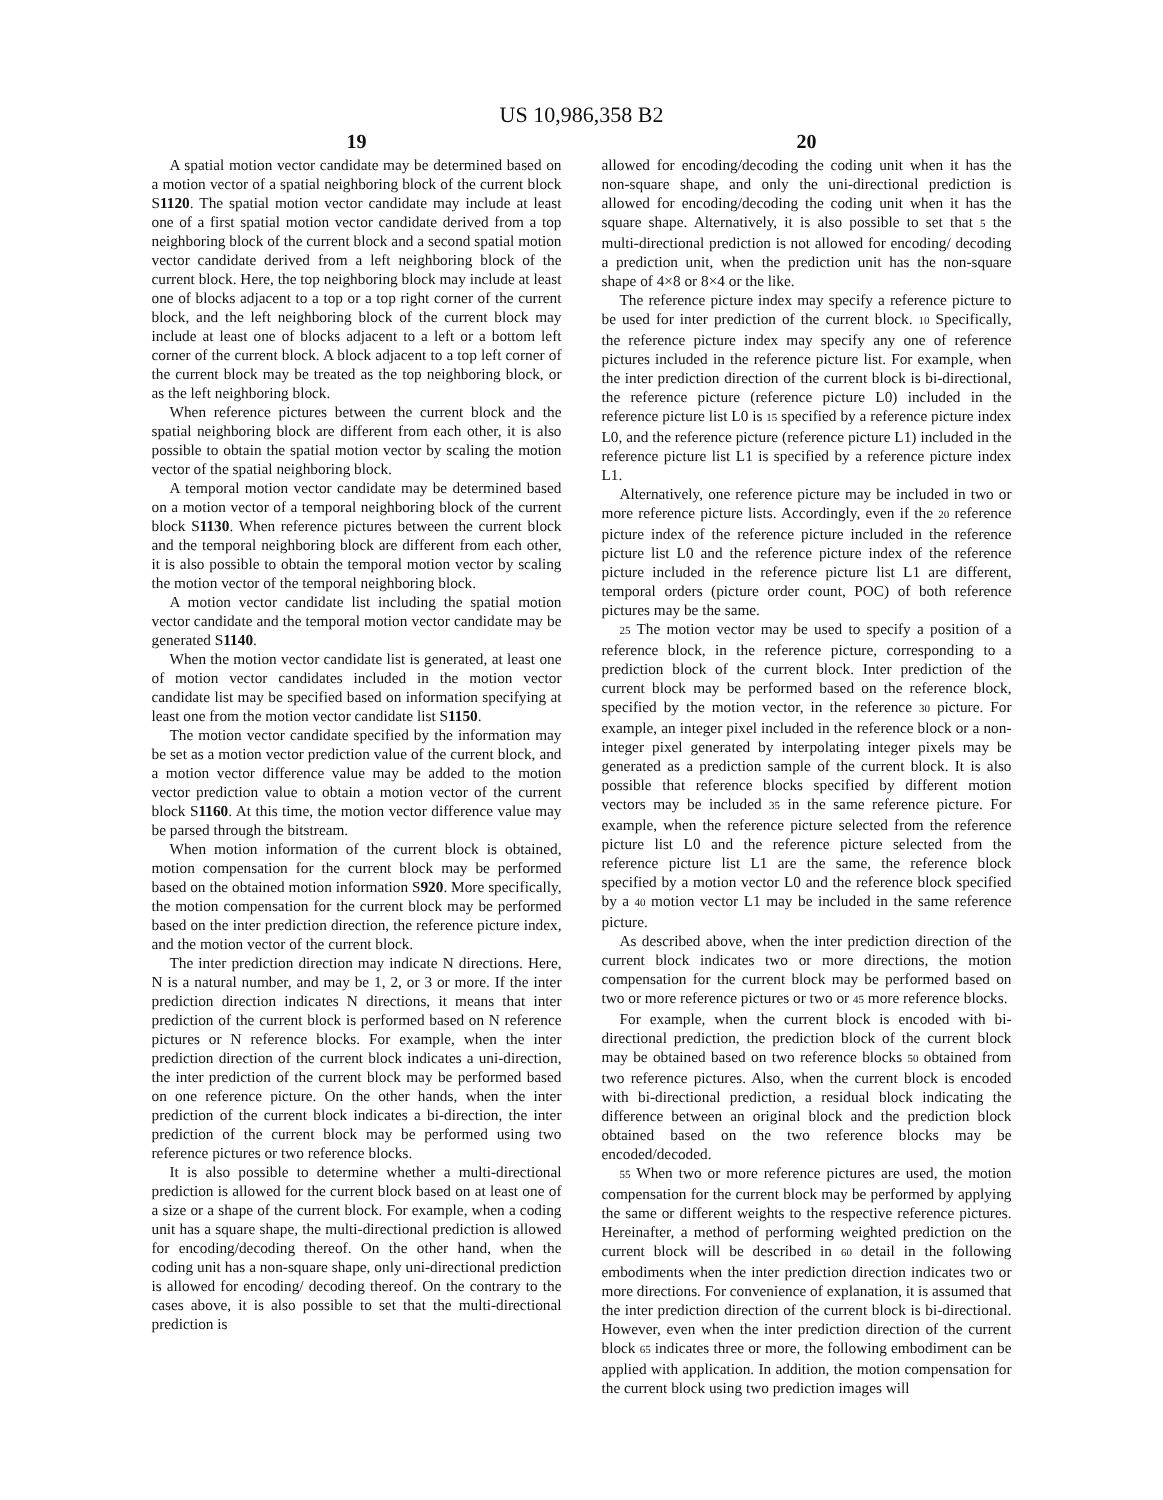US 10,986,358 B2
19
A spatial motion vector candidate may be determined based on a motion vector of a spatial neighboring block of the current block S1120. The spatial motion vector candidate may include at least one of a first spatial motion vector candidate derived from a top neighboring block of the current block and a second spatial motion vector candidate derived from a left neighboring block of the current block. Here, the top neighboring block may include at least one of blocks adjacent to a top or a top right corner of the current block, and the left neighboring block of the current block may include at least one of blocks adjacent to a left or a bottom left corner of the current block. A block adjacent to a top left corner of the current block may be treated as the top neighboring block, or as the left neighboring block.
When reference pictures between the current block and the spatial neighboring block are different from each other, it is also possible to obtain the spatial motion vector by scaling the motion vector of the spatial neighboring block.
A temporal motion vector candidate may be determined based on a motion vector of a temporal neighboring block of the current block S1130. When reference pictures between the current block and the temporal neighboring block are different from each other, it is also possible to obtain the temporal motion vector by scaling the motion vector of the temporal neighboring block.
A motion vector candidate list including the spatial motion vector candidate and the temporal motion vector candidate may be generated S1140.
When the motion vector candidate list is generated, at least one of motion vector candidates included in the motion vector candidate list may be specified based on information specifying at least one from the motion vector candidate list S1150.
The motion vector candidate specified by the information may be set as a motion vector prediction value of the current block, and a motion vector difference value may be added to the motion vector prediction value to obtain a motion vector of the current block S1160. At this time, the motion vector difference value may be parsed through the bitstream.
When motion information of the current block is obtained, motion compensation for the current block may be performed based on the obtained motion information S920. More specifically, the motion compensation for the current block may be performed based on the inter prediction direction, the reference picture index, and the motion vector of the current block.
The inter prediction direction may indicate N directions. Here, N is a natural number, and may be 1, 2, or 3 or more. If the inter prediction direction indicates N directions, it means that inter prediction of the current block is performed based on N reference pictures or N reference blocks. For example, when the inter prediction direction of the current block indicates a uni-direction, the inter prediction of the current block may be performed based on one reference picture. On the other hands, when the inter prediction of the current block indicates a bi-direction, the inter prediction of the current block may be performed using two reference pictures or two reference blocks.
It is also possible to determine whether a multi-directional prediction is allowed for the current block based on at least one of a size or a shape of the current block. For example, when a coding unit has a square shape, the multi-directional prediction is allowed for encoding/decoding thereof. On the other hand, when the coding unit has a non-square shape, only uni-directional prediction is allowed for encoding/ decoding thereof. On the contrary to the cases above, it is also possible to set that the multi-directional prediction is
20
allowed for encoding/decoding the coding unit when it has the non-square shape, and only the uni-directional prediction is allowed for encoding/decoding the coding unit when it has the square shape. Alternatively, it is also possible to set that 5 the multi-directional prediction is not allowed for encoding/ decoding a prediction unit, when the prediction unit has the non-square shape of 4×8 or 8×4 or the like.
The reference picture index may specify a reference picture to be used for inter prediction of the current block. 10 Specifically, the reference picture index may specify any one of reference pictures included in the reference picture list. For example, when the inter prediction direction of the current block is bi-directional, the reference picture (reference picture L0) included in the reference picture list L0 is 15 specified by a reference picture index L0, and the reference picture (reference picture L1) included in the reference picture list L1 is specified by a reference picture index L1.
Alternatively, one reference picture may be included in two or more reference picture lists. Accordingly, even if the 20 reference picture index of the reference picture included in the reference picture list L0 and the reference picture index of the reference picture included in the reference picture list L1 are different, temporal orders (picture order count, POC) of both reference pictures may be the same.
25 The motion vector may be used to specify a position of a reference block, in the reference picture, corresponding to a prediction block of the current block. Inter prediction of the current block may be performed based on the reference block, specified by the motion vector, in the reference 30 picture. For example, an integer pixel included in the reference block or a non-integer pixel generated by interpolating integer pixels may be generated as a prediction sample of the current block. It is also possible that reference blocks specified by different motion vectors may be included 35 in the same reference picture. For example, when the reference picture selected from the reference picture list L0 and the reference picture selected from the reference picture list L1 are the same, the reference block specified by a motion vector L0 and the reference block specified by a 40 motion vector L1 may be included in the same reference picture.
As described above, when the inter prediction direction of the current block indicates two or more directions, the motion compensation for the current block may be performed based on two or more reference pictures or two or 45 more reference blocks.
For example, when the current block is encoded with bi-directional prediction, the prediction block of the current block may be obtained based on two reference blocks 50 obtained from two reference pictures. Also, when the current block is encoded with bi-directional prediction, a residual block indicating the difference between an original block and the prediction block obtained based on the two reference blocks may be encoded/decoded.
55 When two or more reference pictures are used, the motion compensation for the current block may be performed by applying the same or different weights to the respective reference pictures. Hereinafter, a method of performing weighted prediction on the current block will be described in 60 detail in the following embodiments when the inter prediction direction indicates two or more directions. For convenience of explanation, it is assumed that the inter prediction direction of the current block is bi-directional. However, even when the inter prediction direction of the current block 65 indicates three or more, the following embodiment can be applied with application. In addition, the motion compensation for the current block using two prediction images will